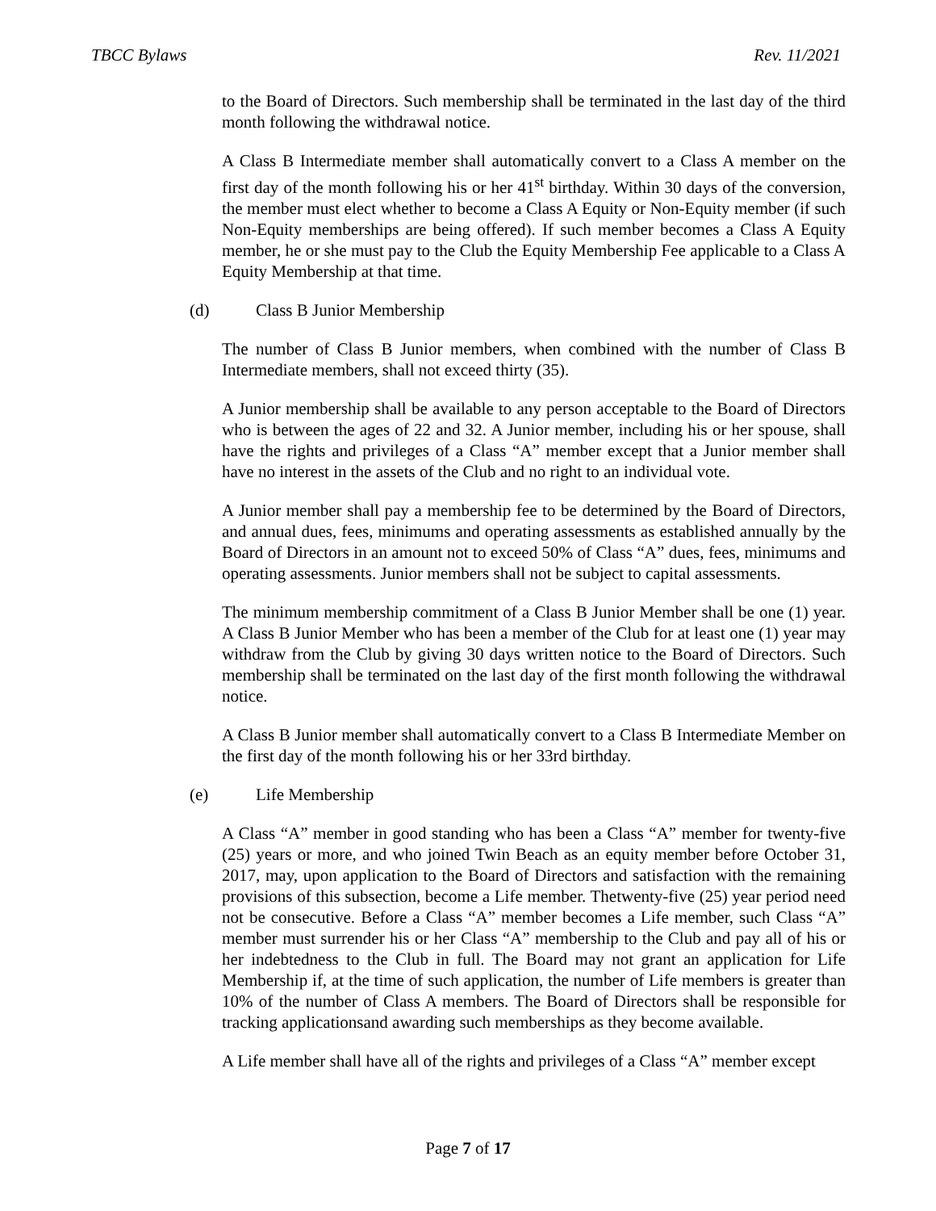TBCC Bylaws Rev. 11/2021
to the Board of Directors. Such membership shall be terminated in the last day of the third month following the withdrawal notice.
A Class B Intermediate member shall automatically convert to a Class A member on the first day of the month following his or her 41<sup>st</sup> birthday. Within 30 days of the conversion, the member must elect whether to become a Class A Equity or Non-Equity member (if such Non-Equity memberships are being offered). If such member becomes a Class A Equity member, he or she must pay to the Club the Equity Membership Fee applicable to a Class A Equity Membership at that time.
(d) Class B Junior Membership
The number of Class B Junior members, when combined with the number of Class B Intermediate members, shall not exceed thirty (35).
A Junior membership shall be available to any person acceptable to the Board of Directors who is between the ages of 22 and 32. A Junior member, including his or her spouse, shall have the rights and privileges of a Class “A” member except that a Junior member shall have no interest in the assets of the Club and no right to an individual vote.
A Junior member shall pay a membership fee to be determined by the Board of Directors, and annual dues, fees, minimums and operating assessments as established annually by the Board of Directors in an amount not to exceed 50% of Class “A” dues, fees, minimums and operating assessments. Junior members shall not be subject to capital assessments.
The minimum membership commitment of a Class B Junior Member shall be one (1) year. A Class B Junior Member who has been a member of the Club for at least one (1) year may withdraw from the Club by giving 30 days written notice to the Board of Directors. Such membership shall be terminated on the last day of the first month following the withdrawal notice.
A Class B Junior member shall automatically convert to a Class B Intermediate Member on the first day of the month following his or her 33rd birthday.
(e) Life Membership
A Class “A” member in good standing who has been a Class “A” member for twenty-five (25) years or more, and who joined Twin Beach as an equity member before October 31, 2017, may, upon application to the Board of Directors and satisfaction with the remaining provisions of this subsection, become a Life member. Thetwenty-five (25) year period need not be consecutive. Before a Class “A” member becomes a Life member, such Class “A” member must surrender his or her Class “A” membership to the Club and pay all of his or her indebtedness to the Club in full. The Board may not grant an application for Life Membership if, at the time of such application, the number of Life members is greater than 10% of the number of Class A members. The Board of Directors shall be responsible for tracking applicationsand awarding such memberships as they become available.
A Life member shall have all of the rights and privileges of a Class “A” member except
Page 7 of 17